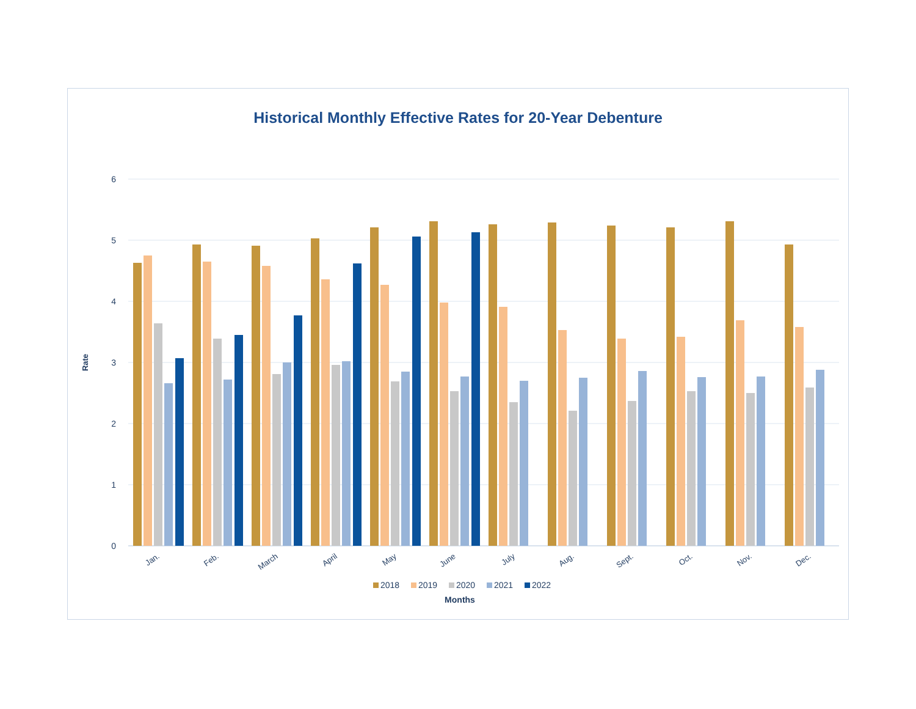Historical Monthly Effective Rates for 20-Year Debenture
6
5
4
3
2
1
0
Rate
Jan.
Feb.
March
April
May
June
July
Aug.
Sept.
Oct.
Nov.
Dec.
2018
2019
2020
2021
2022
Months